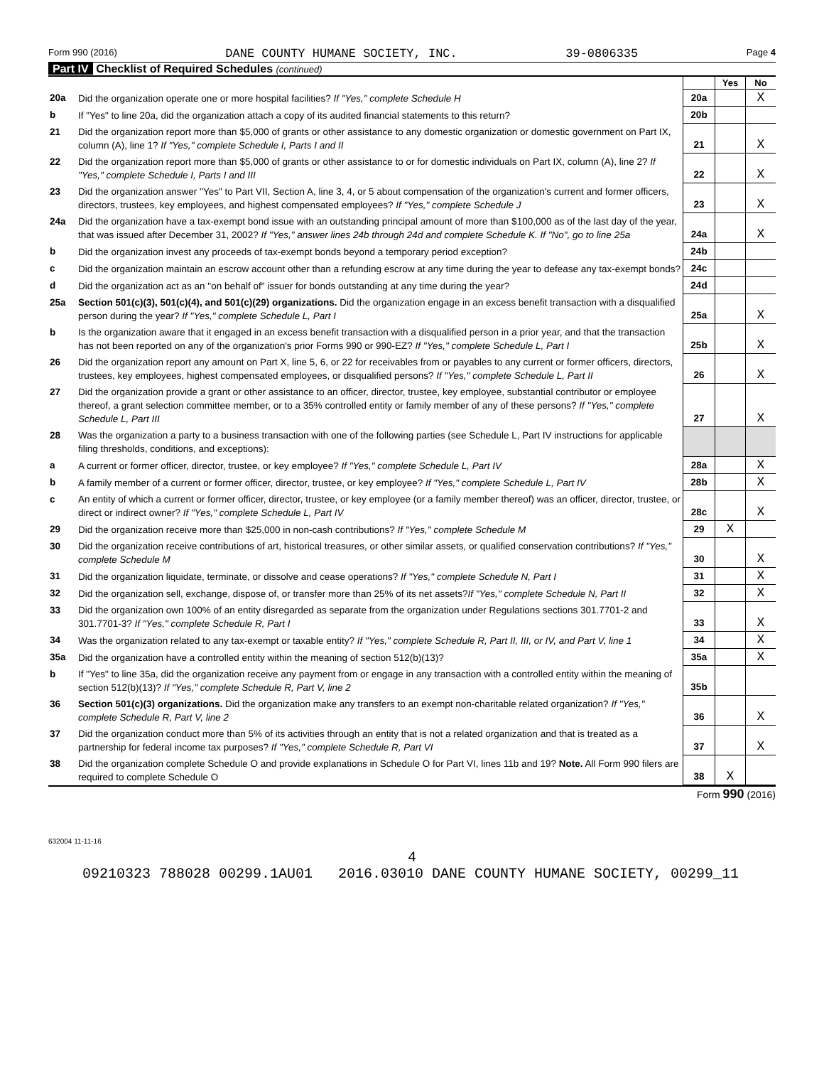Form 990 (2016) DANE COUNTY HUMANE SOCIETY, INC. 39-0806335 Page 4
Part IV Checklist of Required Schedules (continued)
| | | | Yes | No |
| 20a | Did the organization operate one or more hospital facilities? If "Yes," complete Schedule H | 20a | | X |
| b | If "Yes" to line 20a, did the organization attach a copy of its audited financial statements to this return? | 20b | | |
| 21 | Did the organization report more than $5,000 of grants or other assistance to any domestic organization or domestic government on Part IX, column (A), line 1? If "Yes," complete Schedule I, Parts I and II | 21 | | X |
| 22 | Did the organization report more than $5,000 of grants or other assistance to or for domestic individuals on Part IX, column (A), line 2? If "Yes," complete Schedule I, Parts I and III | 22 | | X |
| 23 | Did the organization answer "Yes" to Part VII, Section A, line 3, 4, or 5 about compensation of the organization's current and former officers, directors, trustees, key employees, and highest compensated employees? If "Yes," complete Schedule J | 23 | | X |
| 24a | Did the organization have a tax-exempt bond issue with an outstanding principal amount of more than $100,000 as of the last day of the year, that was issued after December 31, 2002? If "Yes," answer lines 24b through 24d and complete Schedule K. If "No", go to line 25a | 24a | | X |
| b | Did the organization invest any proceeds of tax-exempt bonds beyond a temporary period exception? | 24b | | |
| c | Did the organization maintain an escrow account other than a refunding escrow at any time during the year to defease any tax-exempt bonds? | 24c | | |
| d | Did the organization act as an "on behalf of" issuer for bonds outstanding at any time during the year? | 24d | | |
| 25a | Section 501(c)(3), 501(c)(4), and 501(c)(29) organizations. Did the organization engage in an excess benefit transaction with a disqualified person during the year? If "Yes," complete Schedule L, Part I | 25a | | X |
| b | Is the organization aware that it engaged in an excess benefit transaction with a disqualified person in a prior year, and that the transaction has not been reported on any of the organization's prior Forms 990 or 990-EZ? If "Yes," complete Schedule L, Part I | 25b | | X |
| 26 | Did the organization report any amount on Part X, line 5, 6, or 22 for receivables from or payables to any current or former officers, directors, trustees, key employees, highest compensated employees, or disqualified persons? If "Yes," complete Schedule L, Part II | 26 | | X |
| 27 | Did the organization provide a grant or other assistance to an officer, director, trustee, key employee, substantial contributor or employee thereof, a grant selection committee member, or to a 35% controlled entity or family member of any of these persons? If "Yes," complete Schedule L, Part III | 27 | | X |
| 28 | Was the organization a party to a business transaction with one of the following parties (see Schedule L, Part IV instructions for applicable filing thresholds, conditions, and exceptions): | | | |
| a | A current or former officer, director, trustee, or key employee? If "Yes," complete Schedule L, Part IV | 28a | | X |
| b | A family member of a current or former officer, director, trustee, or key employee? If "Yes," complete Schedule L, Part IV | 28b | | X |
| c | An entity of which a current or former officer, director, trustee, or key employee (or a family member thereof) was an officer, director, trustee, or direct or indirect owner? If "Yes," complete Schedule L, Part IV | 28c | | X |
| 29 | Did the organization receive more than $25,000 in non-cash contributions? If "Yes," complete Schedule M | 29 | X | |
| 30 | Did the organization receive contributions of art, historical treasures, or other similar assets, or qualified conservation contributions? If "Yes," complete Schedule M | 30 | | X |
| 31 | Did the organization liquidate, terminate, or dissolve and cease operations? If "Yes," complete Schedule N, Part I | 31 | | X |
| 32 | Did the organization sell, exchange, dispose of, or transfer more than 25% of its net assets? If "Yes," complete Schedule N, Part II | 32 | | X |
| 33 | Did the organization own 100% of an entity disregarded as separate from the organization under Regulations sections 301.7701-2 and 301.7701-3? If "Yes," complete Schedule R, Part I | 33 | | X |
| 34 | Was the organization related to any tax-exempt or taxable entity? If "Yes," complete Schedule R, Part II, III, or IV, and Part V, line 1 | 34 | | X |
| 35a | Did the organization have a controlled entity within the meaning of section 512(b)(13)? | 35a | | X |
| b | If "Yes" to line 35a, did the organization receive any payment from or engage in any transaction with a controlled entity within the meaning of section 512(b)(13)? If "Yes," complete Schedule R, Part V, line 2 | 35b | | |
| 36 | Section 501(c)(3) organizations. Did the organization make any transfers to an exempt non-charitable related organization? If "Yes," complete Schedule R, Part V, line 2 | 36 | | X |
| 37 | Did the organization conduct more than 5% of its activities through an entity that is not a related organization and that is treated as a partnership for federal income tax purposes? If "Yes," complete Schedule R, Part VI | 37 | | X |
| 38 | Did the organization complete Schedule O and provide explanations in Schedule O for Part VI, lines 11b and 19? Note. All Form 990 filers are required to complete Schedule O | 38 | X | |
Form 990 (2016)
632004 11-11-16
4
09210323 788028 00299.1AU01 2016.03010 DANE COUNTY HUMANE SOCIETY, 00299_11